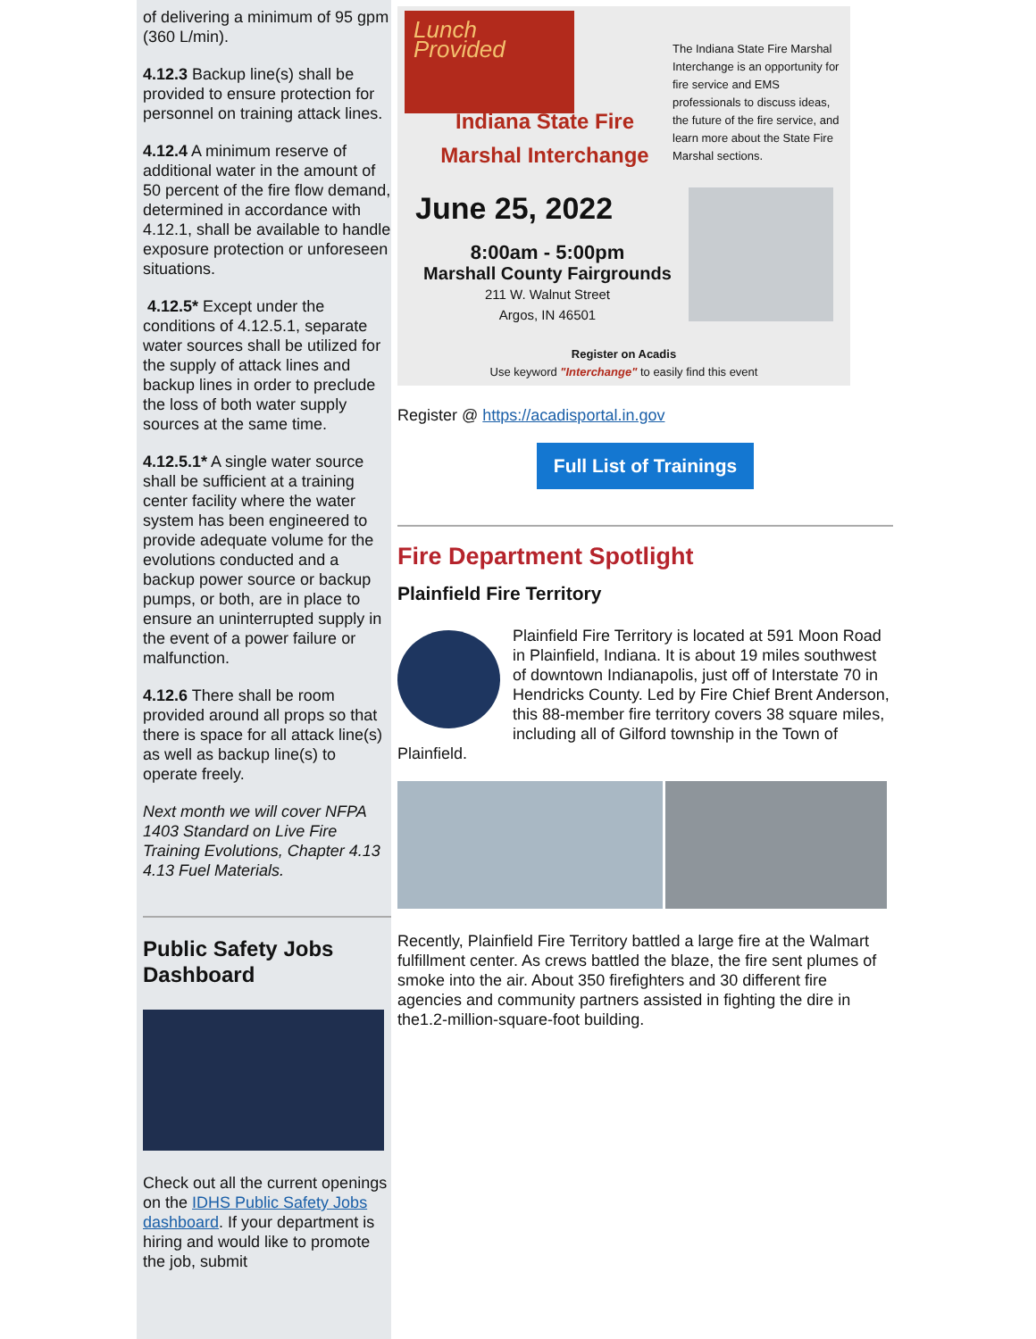of delivering a minimum of 95 gpm (360 L/min).
4.12.3 Backup line(s) shall be provided to ensure protection for personnel on training attack lines.
4.12.4 A minimum reserve of additional water in the amount of 50 percent of the fire flow demand, determined in accordance with 4.12.1, shall be available to handle exposure protection or unforeseen situations.
4.12.5* Except under the conditions of 4.12.5.1, separate water sources shall be utilized for the supply of attack lines and backup lines in order to preclude the loss of both water supply sources at the same time.
4.12.5.1* A single water source shall be sufficient at a training center facility where the water system has been engineered to provide adequate volume for the evolutions conducted and a backup power source or backup pumps, or both, are in place to ensure an uninterrupted supply in the event of a power failure or malfunction.
4.12.6 There shall be room provided around all props so that there is space for all attack line(s) as well as backup line(s) to operate freely.
Next month we will cover NFPA 1403 Standard on Live Fire Training Evolutions, Chapter 4.13 4.13 Fuel Materials.
Public Safety Jobs Dashboard
Check out all the current openings on the IDHS Public Safety Jobs dashboard. If your department is hiring and would like to promote the job, submit
Lunch Provided
Indiana State Fire Marshal Interchange
The Indiana State Fire Marshal Interchange is an opportunity for fire service and EMS professionals to discuss ideas, the future of the fire service, and learn more about the State Fire Marshal sections.
June 25, 2022
8:00am - 5:00pm
Marshall County Fairgrounds
211 W. Walnut Street
Argos, IN 46501
Register on Acadis
Use keyword "Interchange" to easily find this event
Register @ https://acadisportal.in.gov
Full List of Trainings
Fire Department Spotlight
Plainfield Fire Territory
Plainfield Fire Territory is located at 591 Moon Road in Plainfield, Indiana. It is about 19 miles southwest of downtown Indianapolis, just off of Interstate 70 in Hendricks County. Led by Fire Chief Brent Anderson, this 88-member fire territory covers 38 square miles, including all of Gilford township in the Town of Plainfield.
Recently, Plainfield Fire Territory battled a large fire at the Walmart fulfillment center. As crews battled the blaze, the fire sent plumes of smoke into the air. About 350 firefighters and 30 different fire agencies and community partners assisted in fighting the dire in the1.2-million-square-foot building.